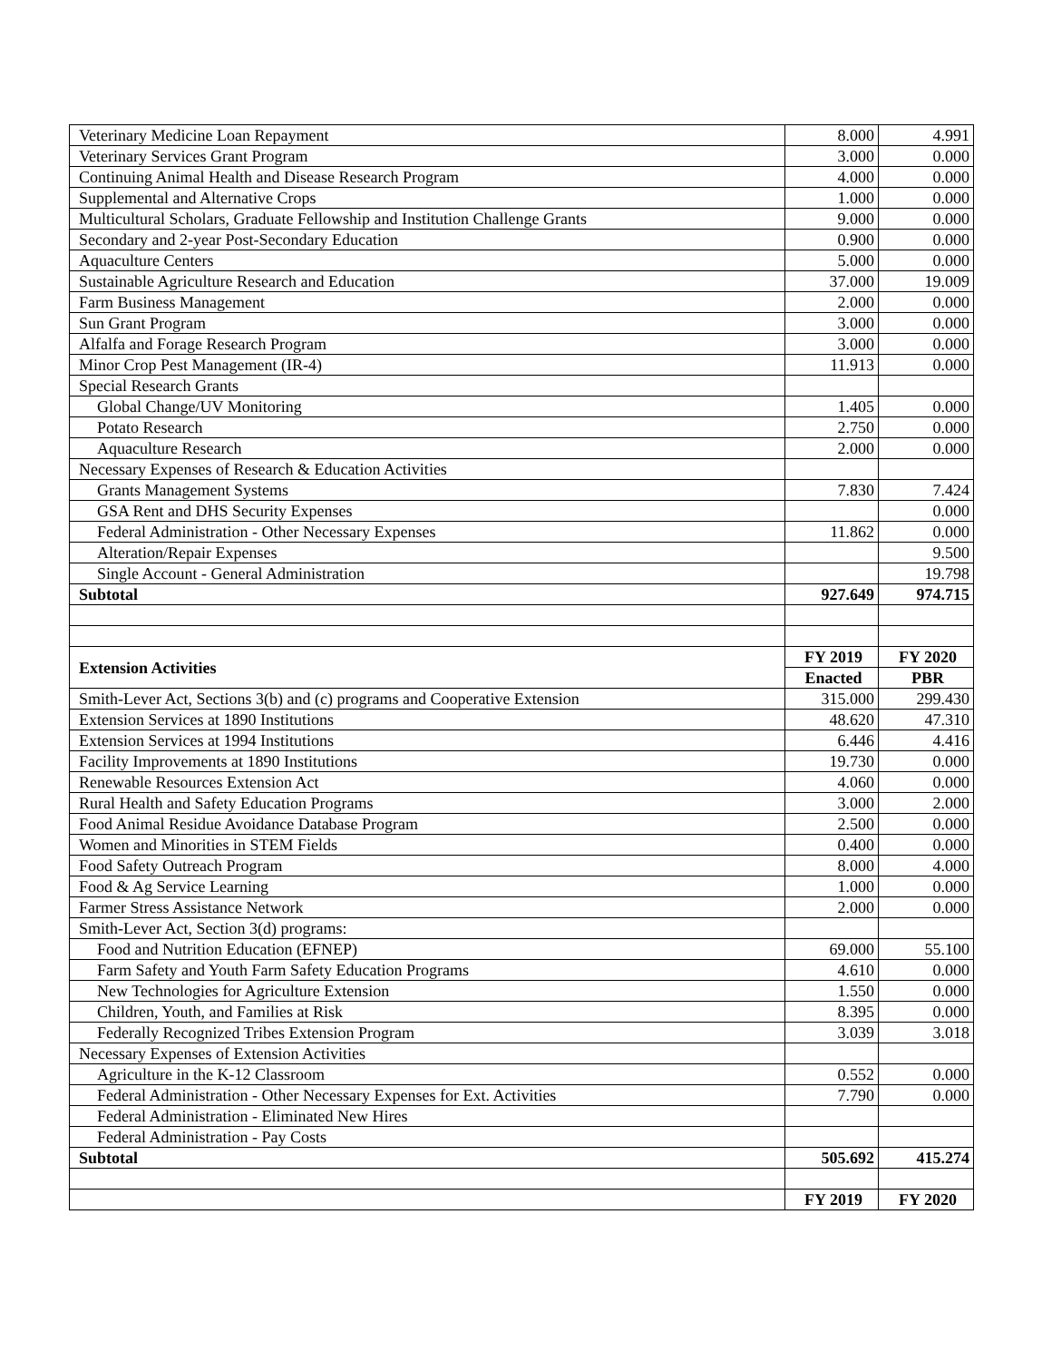| Veterinary Medicine Loan Repayment | 8.000 | 4.991 |
| Veterinary Services Grant Program | 3.000 | 0.000 |
| Continuing Animal Health and Disease Research Program | 4.000 | 0.000 |
| Supplemental and Alternative Crops | 1.000 | 0.000 |
| Multicultural Scholars, Graduate Fellowship and Institution Challenge Grants | 9.000 | 0.000 |
| Secondary and 2-year Post-Secondary Education | 0.900 | 0.000 |
| Aquaculture Centers | 5.000 | 0.000 |
| Sustainable Agriculture Research and Education | 37.000 | 19.009 |
| Farm Business Management | 2.000 | 0.000 |
| Sun Grant Program | 3.000 | 0.000 |
| Alfalfa and Forage Research Program | 3.000 | 0.000 |
| Minor Crop Pest Management (IR-4) | 11.913 | 0.000 |
| Special Research Grants | | |
| Global Change/UV Monitoring | 1.405 | 0.000 |
| Potato Research | 2.750 | 0.000 |
| Aquaculture Research | 2.000 | 0.000 |
| Necessary Expenses of Research & Education Activities | | |
| Grants Management Systems | 7.830 | 7.424 |
| GSA Rent and DHS Security Expenses | | 0.000 |
| Federal Administration - Other Necessary Expenses | 11.862 | 0.000 |
| Alteration/Repair Expenses | | 9.500 |
| Single Account - General Administration | | 19.798 |
| Subtotal | 927.649 | 974.715 |
| Extension Activities | FY 2019 | FY 2020 |
| | Enacted | PBR |
| Smith-Lever Act, Sections 3(b) and (c) programs and Cooperative Extension | 315.000 | 299.430 |
| Extension Services at 1890 Institutions | 48.620 | 47.310 |
| Extension Services at 1994 Institutions | 6.446 | 4.416 |
| Facility Improvements at 1890 Institutions | 19.730 | 0.000 |
| Renewable Resources Extension Act | 4.060 | 0.000 |
| Rural Health and Safety Education Programs | 3.000 | 2.000 |
| Food Animal Residue Avoidance Database Program | 2.500 | 0.000 |
| Women and Minorities in STEM Fields | 0.400 | 0.000 |
| Food Safety Outreach Program | 8.000 | 4.000 |
| Food & Ag Service Learning | 1.000 | 0.000 |
| Farmer Stress Assistance Network | 2.000 | 0.000 |
| Smith-Lever Act, Section 3(d) programs: | | |
| Food and Nutrition Education (EFNEP) | 69.000 | 55.100 |
| Farm Safety and Youth Farm Safety Education Programs | 4.610 | 0.000 |
| New Technologies for Agriculture Extension | 1.550 | 0.000 |
| Children, Youth, and Families at Risk | 8.395 | 0.000 |
| Federally Recognized Tribes Extension Program | 3.039 | 3.018 |
| Necessary Expenses of Extension Activities | | |
| Agriculture in the K-12 Classroom | 0.552 | 0.000 |
| Federal Administration - Other Necessary Expenses for Ext. Activities | 7.790 | 0.000 |
| Federal Administration - Eliminated New Hires | | |
| Federal Administration - Pay Costs | | |
| Subtotal | 505.692 | 415.274 |
| | FY 2019 | FY 2020 |